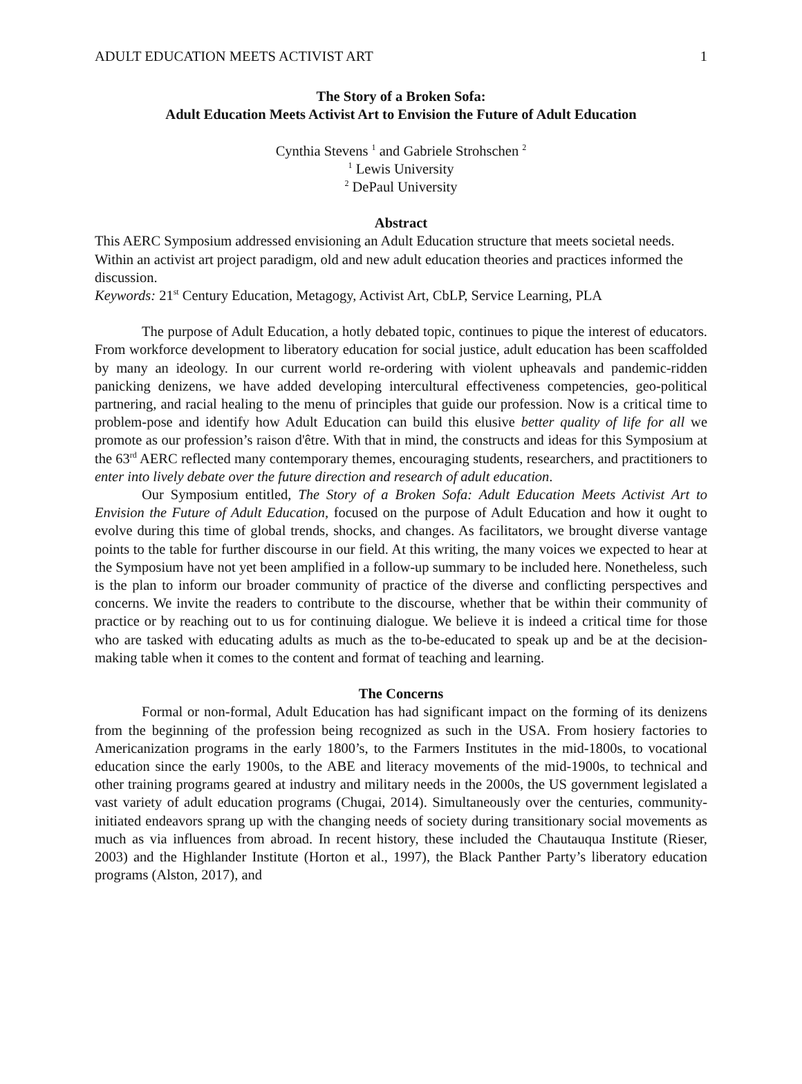ADULT EDUCATION MEETS ACTIVIST ART 1
The Story of a Broken Sofa:
Adult Education Meets Activist Art to Envision the Future of Adult Education
Cynthia Stevens <sup>1</sup> and Gabriele Strohschen <sup>2</sup>
<sup>1</sup> Lewis University
<sup>2</sup> DePaul University
Abstract
This AERC Symposium addressed envisioning an Adult Education structure that meets societal needs. Within an activist art project paradigm, old and new adult education theories and practices informed the discussion.
Keywords: 21<sup>st</sup> Century Education, Metagogy, Activist Art, CbLP, Service Learning, PLA
The purpose of Adult Education, a hotly debated topic, continues to pique the interest of educators. From workforce development to liberatory education for social justice, adult education has been scaffolded by many an ideology. In our current world re-ordering with violent upheavals and pandemic-ridden panicking denizens, we have added developing intercultural effectiveness competencies, geo-political partnering, and racial healing to the menu of principles that guide our profession. Now is a critical time to problem-pose and identify how Adult Education can build this elusive better quality of life for all we promote as our profession’s raison d'être. With that in mind, the constructs and ideas for this Symposium at the 63<sup>rd</sup> AERC reflected many contemporary themes, encouraging students, researchers, and practitioners to enter into lively debate over the future direction and research of adult education.
Our Symposium entitled, The Story of a Broken Sofa: Adult Education Meets Activist Art to Envision the Future of Adult Education, focused on the purpose of Adult Education and how it ought to evolve during this time of global trends, shocks, and changes. As facilitators, we brought diverse vantage points to the table for further discourse in our field. At this writing, the many voices we expected to hear at the Symposium have not yet been amplified in a follow-up summary to be included here. Nonetheless, such is the plan to inform our broader community of practice of the diverse and conflicting perspectives and concerns. We invite the readers to contribute to the discourse, whether that be within their community of practice or by reaching out to us for continuing dialogue. We believe it is indeed a critical time for those who are tasked with educating adults as much as the to-be-educated to speak up and be at the decision-making table when it comes to the content and format of teaching and learning.
The Concerns
Formal or non-formal, Adult Education has had significant impact on the forming of its denizens from the beginning of the profession being recognized as such in the USA. From hosiery factories to Americanization programs in the early 1800’s, to the Farmers Institutes in the mid-1800s, to vocational education since the early 1900s, to the ABE and literacy movements of the mid-1900s, to technical and other training programs geared at industry and military needs in the 2000s, the US government legislated a vast variety of adult education programs (Chugai, 2014). Simultaneously over the centuries, community-initiated endeavors sprang up with the changing needs of society during transitionary social movements as much as via influences from abroad. In recent history, these included the Chautauqua Institute (Rieser, 2003) and the Highlander Institute (Horton et al., 1997), the Black Panther Party’s liberatory education programs (Alston, 2017), and